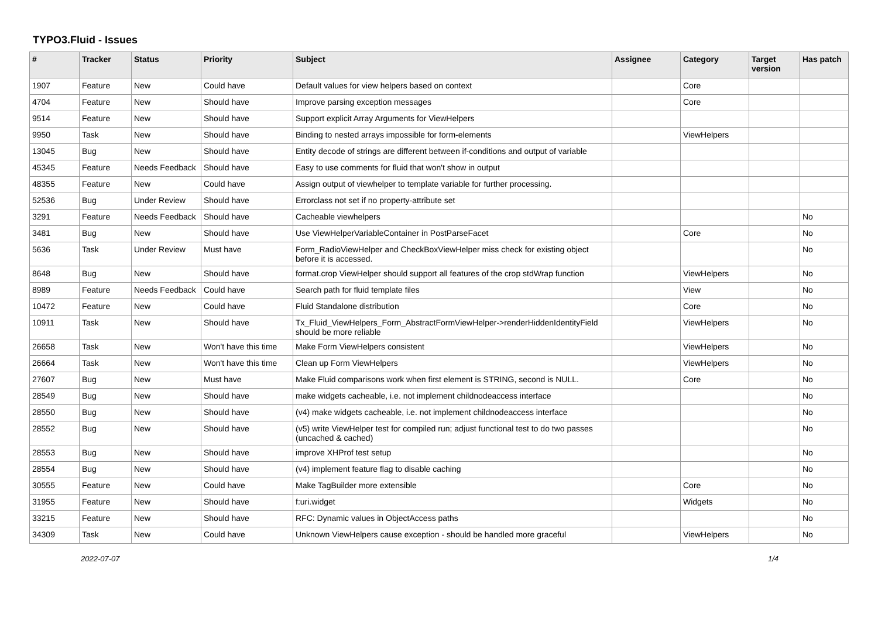TYPO3.Fluid - Issues
| # | Tracker | Status | Priority | Subject | Assignee | Category | Target version | Has patch |
| --- | --- | --- | --- | --- | --- | --- | --- | --- |
| 1907 | Feature | New | Could have | Default values for view helpers based on context | | Core | | |
| 4704 | Feature | New | Should have | Improve parsing exception messages | | Core | | |
| 9514 | Feature | New | Should have | Support explicit Array Arguments for ViewHelpers | | | | |
| 9950 | Task | New | Should have | Binding to nested arrays impossible for form-elements | | ViewHelpers | | |
| 13045 | Bug | New | Should have | Entity decode of strings are different between if-conditions and output of variable | | | | |
| 45345 | Feature | Needs Feedback | Should have | Easy to use comments for fluid that won't show in output | | | | |
| 48355 | Feature | New | Could have | Assign output of viewhelper to template variable for further processing. | | | | |
| 52536 | Bug | Under Review | Should have | Errorclass not set if no property-attribute set | | | | |
| 3291 | Feature | Needs Feedback | Should have | Cacheable viewhelpers | | | | No |
| 3481 | Bug | New | Should have | Use ViewHelperVariableContainer in PostParseFacet | | Core | | No |
| 5636 | Task | Under Review | Must have | Form_RadioViewHelper and CheckBoxViewHelper miss check for existing object before it is accessed. | | | | No |
| 8648 | Bug | New | Should have | format.crop ViewHelper should support all features of the crop stdWrap function | | ViewHelpers | | No |
| 8989 | Feature | Needs Feedback | Could have | Search path for fluid template files | | View | | No |
| 10472 | Feature | New | Could have | Fluid Standalone distribution | | Core | | No |
| 10911 | Task | New | Should have | Tx_Fluid_ViewHelpers_Form_AbstractFormViewHelper->renderHiddenIdentityField should be more reliable | | ViewHelpers | | No |
| 26658 | Task | New | Won't have this time | Make Form ViewHelpers consistent | | ViewHelpers | | No |
| 26664 | Task | New | Won't have this time | Clean up Form ViewHelpers | | ViewHelpers | | No |
| 27607 | Bug | New | Must have | Make Fluid comparisons work when first element is STRING, second is NULL. | | Core | | No |
| 28549 | Bug | New | Should have | make widgets cacheable, i.e. not implement childnodeaccess interface | | | | No |
| 28550 | Bug | New | Should have | (v4) make widgets cacheable, i.e. not implement childnodeaccess interface | | | | No |
| 28552 | Bug | New | Should have | (v5) write ViewHelper test for compiled run; adjust functional test to do two passes (uncached & cached) | | | | No |
| 28553 | Bug | New | Should have | improve XHProf test setup | | | | No |
| 28554 | Bug | New | Should have | (v4) implement feature flag to disable caching | | | | No |
| 30555 | Feature | New | Could have | Make TagBuilder more extensible | | Core | | No |
| 31955 | Feature | New | Should have | f:uri.widget | | Widgets | | No |
| 33215 | Feature | New | Should have | RFC: Dynamic values in ObjectAccess paths | | | | No |
| 34309 | Task | New | Could have | Unknown ViewHelpers cause exception - should be handled more graceful | | ViewHelpers | | No |
2022-07-07 1/4